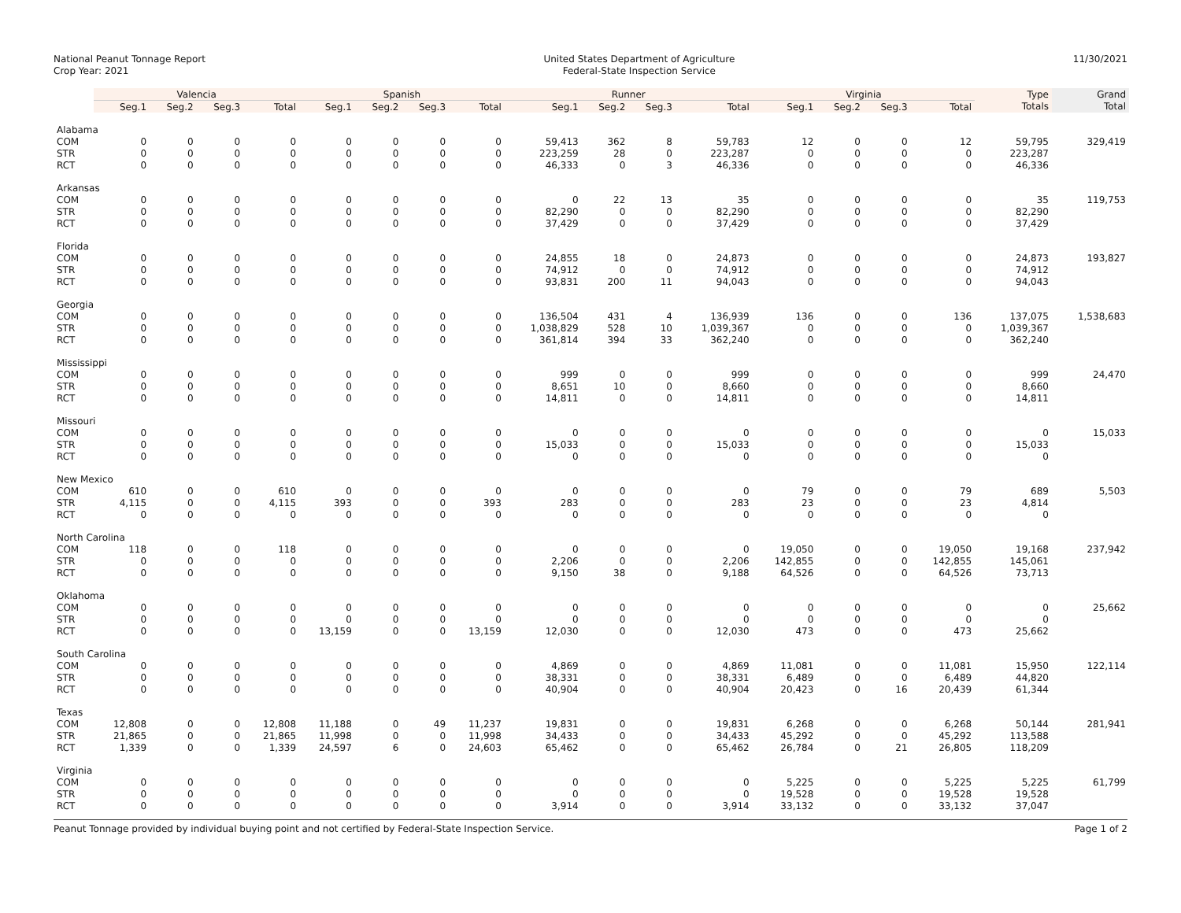National Peanut Tonnage Report
Crop Year: 2021
United States Department of Agriculture
Federal-State Inspection Service
11/30/2021
| | Valencia | | | | Spanish | | | | Runner | | | | Virginia | | | | Type | Grand |
| | Seg.1 | Seg.2 | Seg.3 | Total | Seg.1 | Seg.2 | Seg.3 | Total | Seg.1 | Seg.2 | Seg.3 | Total | Seg.1 | Seg.2 | Seg.3 | Total | Totals | Total |
| Alabama | | | | | | | | | | | | | | | | | | |
| COM | 0 | 0 | 0 | 0 | 0 | 0 | 0 | 0 | 59,413 | 362 | 8 | 59,783 | 12 | 0 | 0 | 12 | 59,795 | 329,419 |
| STR | 0 | 0 | 0 | 0 | 0 | 0 | 0 | 0 | 223,259 | 28 | 0 | 223,287 | 0 | 0 | 0 | 0 | 223,287 | |
| RCT | 0 | 0 | 0 | 0 | 0 | 0 | 0 | 0 | 46,333 | 0 | 3 | 46,336 | 0 | 0 | 0 | 0 | 46,336 | |
| Arkansas | | | | | | | | | | | | | | | | | | |
| COM | 0 | 0 | 0 | 0 | 0 | 0 | 0 | 0 | 0 | 22 | 13 | 35 | 0 | 0 | 0 | 0 | 35 | 119,753 |
| STR | 0 | 0 | 0 | 0 | 0 | 0 | 0 | 0 | 82,290 | 0 | 0 | 82,290 | 0 | 0 | 0 | 0 | 82,290 | |
| RCT | 0 | 0 | 0 | 0 | 0 | 0 | 0 | 0 | 37,429 | 0 | 0 | 37,429 | 0 | 0 | 0 | 0 | 37,429 | |
| Florida | | | | | | | | | | | | | | | | | | |
| COM | 0 | 0 | 0 | 0 | 0 | 0 | 0 | 0 | 24,855 | 18 | 0 | 24,873 | 0 | 0 | 0 | 0 | 24,873 | 193,827 |
| STR | 0 | 0 | 0 | 0 | 0 | 0 | 0 | 0 | 74,912 | 0 | 0 | 74,912 | 0 | 0 | 0 | 0 | 74,912 | |
| RCT | 0 | 0 | 0 | 0 | 0 | 0 | 0 | 0 | 93,831 | 200 | 11 | 94,043 | 0 | 0 | 0 | 0 | 94,043 | |
| Georgia | | | | | | | | | | | | | | | | | | |
| COM | 0 | 0 | 0 | 0 | 0 | 0 | 0 | 0 | 136,504 | 431 | 4 | 136,939 | 136 | 0 | 0 | 136 | 137,075 | 1,538,683 |
| STR | 0 | 0 | 0 | 0 | 0 | 0 | 0 | 0 | 1,038,829 | 528 | 10 | 1,039,367 | 0 | 0 | 0 | 0 | 1,039,367 | |
| RCT | 0 | 0 | 0 | 0 | 0 | 0 | 0 | 0 | 361,814 | 394 | 33 | 362,240 | 0 | 0 | 0 | 0 | 362,240 | |
| Mississippi | | | | | | | | | | | | | | | | | | |
| COM | 0 | 0 | 0 | 0 | 0 | 0 | 0 | 0 | 999 | 0 | 0 | 999 | 0 | 0 | 0 | 0 | 999 | 24,470 |
| STR | 0 | 0 | 0 | 0 | 0 | 0 | 0 | 0 | 8,651 | 10 | 0 | 8,660 | 0 | 0 | 0 | 0 | 8,660 | |
| RCT | 0 | 0 | 0 | 0 | 0 | 0 | 0 | 0 | 14,811 | 0 | 0 | 14,811 | 0 | 0 | 0 | 0 | 14,811 | |
| Missouri | | | | | | | | | | | | | | | | | | |
| COM | 0 | 0 | 0 | 0 | 0 | 0 | 0 | 0 | 0 | 0 | 0 | 0 | 0 | 0 | 0 | 0 | 0 | 15,033 |
| STR | 0 | 0 | 0 | 0 | 0 | 0 | 0 | 0 | 15,033 | 0 | 0 | 15,033 | 0 | 0 | 0 | 0 | 15,033 | |
| RCT | 0 | 0 | 0 | 0 | 0 | 0 | 0 | 0 | 0 | 0 | 0 | 0 | 0 | 0 | 0 | 0 | 0 | |
| New Mexico | | | | | | | | | | | | | | | | | | |
| COM | 610 | 0 | 0 | 610 | 0 | 0 | 0 | 0 | 0 | 0 | 0 | 0 | 79 | 0 | 0 | 79 | 689 | 5,503 |
| STR | 4,115 | 0 | 0 | 4,115 | 393 | 0 | 0 | 393 | 283 | 0 | 0 | 283 | 23 | 0 | 0 | 23 | 4,814 | |
| RCT | 0 | 0 | 0 | 0 | 0 | 0 | 0 | 0 | 0 | 0 | 0 | 0 | 0 | 0 | 0 | 0 | 0 | |
| North Carolina | | | | | | | | | | | | | | | | | | |
| COM | 118 | 0 | 0 | 118 | 0 | 0 | 0 | 0 | 0 | 0 | 0 | 0 | 19,050 | 0 | 0 | 19,050 | 19,168 | 237,942 |
| STR | 0 | 0 | 0 | 0 | 0 | 0 | 0 | 0 | 2,206 | 0 | 0 | 2,206 | 142,855 | 0 | 0 | 142,855 | 145,061 | |
| RCT | 0 | 0 | 0 | 0 | 0 | 0 | 0 | 0 | 9,150 | 38 | 0 | 9,188 | 64,526 | 0 | 0 | 64,526 | 73,713 | |
| Oklahoma | | | | | | | | | | | | | | | | | | |
| COM | 0 | 0 | 0 | 0 | 0 | 0 | 0 | 0 | 0 | 0 | 0 | 0 | 0 | 0 | 0 | 0 | 0 | 25,662 |
| STR | 0 | 0 | 0 | 0 | 0 | 0 | 0 | 0 | 0 | 0 | 0 | 0 | 0 | 0 | 0 | 0 | 0 | |
| RCT | 0 | 0 | 0 | 0 | 13,159 | 0 | 0 | 13,159 | 12,030 | 0 | 0 | 12,030 | 473 | 0 | 0 | 473 | 25,662 | |
| South Carolina | | | | | | | | | | | | | | | | | | |
| COM | 0 | 0 | 0 | 0 | 0 | 0 | 0 | 0 | 4,869 | 0 | 0 | 4,869 | 11,081 | 0 | 0 | 11,081 | 15,950 | 122,114 |
| STR | 0 | 0 | 0 | 0 | 0 | 0 | 0 | 0 | 38,331 | 0 | 0 | 38,331 | 6,489 | 0 | 0 | 6,489 | 44,820 | |
| RCT | 0 | 0 | 0 | 0 | 0 | 0 | 0 | 0 | 40,904 | 0 | 0 | 40,904 | 20,423 | 0 | 16 | 20,439 | 61,344 | |
| Texas | | | | | | | | | | | | | | | | | | |
| COM | 12,808 | 0 | 0 | 12,808 | 11,188 | 0 | 49 | 11,237 | 19,831 | 0 | 0 | 19,831 | 6,268 | 0 | 0 | 6,268 | 50,144 | 281,941 |
| STR | 21,865 | 0 | 0 | 21,865 | 11,998 | 0 | 0 | 11,998 | 34,433 | 0 | 0 | 34,433 | 45,292 | 0 | 0 | 45,292 | 113,588 | |
| RCT | 1,339 | 0 | 0 | 1,339 | 24,597 | 6 | 0 | 24,603 | 65,462 | 0 | 0 | 65,462 | 26,784 | 0 | 21 | 26,805 | 118,209 | |
| Virginia | | | | | | | | | | | | | | | | | | |
| COM | 0 | 0 | 0 | 0 | 0 | 0 | 0 | 0 | 0 | 0 | 0 | 0 | 5,225 | 0 | 0 | 5,225 | 5,225 | 61,799 |
| STR | 0 | 0 | 0 | 0 | 0 | 0 | 0 | 0 | 0 | 0 | 0 | 0 | 19,528 | 0 | 0 | 19,528 | 19,528 | |
| RCT | 0 | 0 | 0 | 0 | 0 | 0 | 0 | 0 | 3,914 | 0 | 0 | 3,914 | 33,132 | 0 | 0 | 33,132 | 37,047 | |
Peanut Tonnage provided by individual buying point and not certified by Federal-State Inspection Service. Page 1 of 2